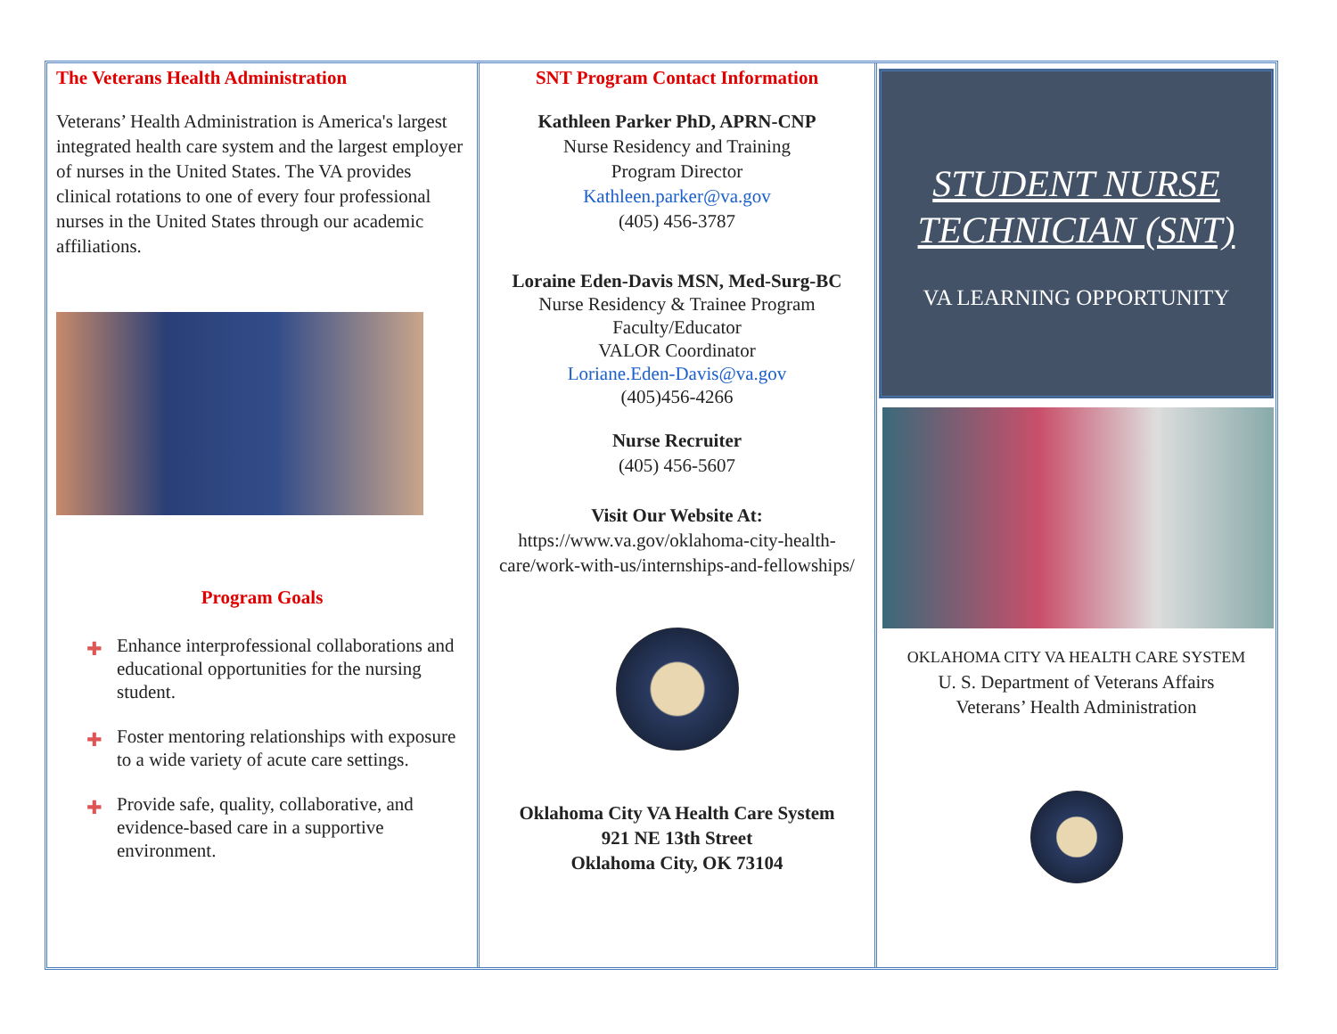The Veterans Health Administration
Veterans’ Health Administration is America's largest integrated health care system and the largest employer of nurses in the United States. The VA provides clinical rotations to one of every four professional nurses in the United States through our academic affiliations.
Program Goals
✚ Enhance interprofessional collaborations and educational opportunities for the nursing student.
✚ Foster mentoring relationships with exposure to a wide variety of acute care settings.
✚ Provide safe, quality, collaborative, and evidence-based care in a supportive environment.
SNT Program Contact Information
Kathleen Parker PhD, APRN-CNP
Nurse Residency and Training
Program Director
Kathleen.parker@va.gov
(405) 456-3787
Loraine Eden-Davis MSN, Med-Surg-BC
Nurse Residency & Trainee Program
Faculty/Educator
VALOR Coordinator
Loriane.Eden-Davis@va.gov
(405)456-4266
Nurse Recruiter
(405) 456-5607
Visit Our Website At:
https://www.va.gov/oklahoma-city-health-care/work-with-us/internships-and-fellowships/
Oklahoma City VA Health Care System
921 NE 13th Street
Oklahoma City, OK 73104
STUDENT NURSE
TECHNICIAN (SNT)
VA LEARNING OPPORTUNITY
OKLAHOMA CITY VA HEALTH CARE SYSTEM
U. S. Department of Veterans Affairs
Veterans’ Health Administration